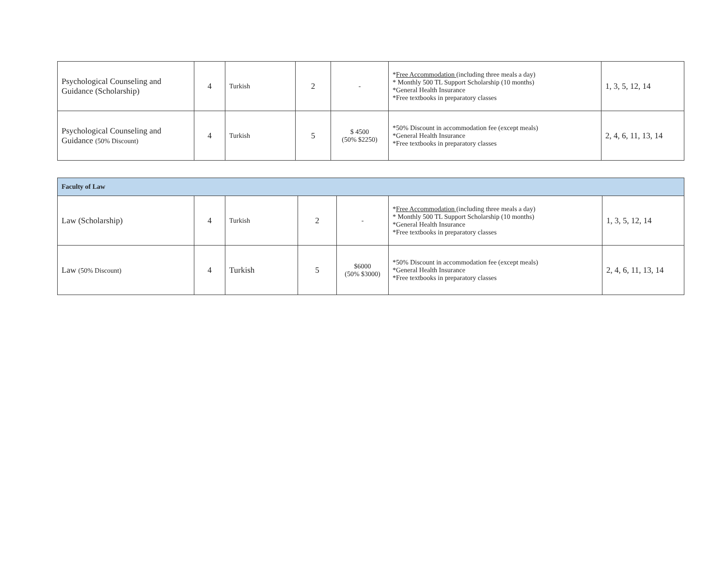| Psychological Counseling and Guidance (Scholarship) | 4 | Turkish | 2 | - | * Free Accommodation (including three meals a day) * Monthly 500 TL Support Scholarship (10 months) *General Health Insurance *Free textbooks in preparatory classes | 1, 3, 5, 12, 14 |
| Psychological Counseling and Guidance (50% Discount) | 4 | Turkish | 5 | $ 4500 (50% $2250) | *50% Discount in accommodation fee (except meals) *General Health Insurance *Free textbooks in preparatory classes | 2, 4, 6, 11, 13, 14 |
| Faculty of Law | | | | | | |
| Law (Scholarship) | 4 | Turkish | 2 | - | * Free Accommodation (including three meals a day) * Monthly 500 TL Support Scholarship (10 months) *General Health Insurance *Free textbooks in preparatory classes | 1, 3, 5, 12, 14 |
| Law (50% Discount) | 4 | Turkish | 5 | $6000 (50% $3000) | *50% Discount in accommodation fee (except meals) *General Health Insurance *Free textbooks in preparatory classes | 2, 4, 6, 11, 13, 14 |